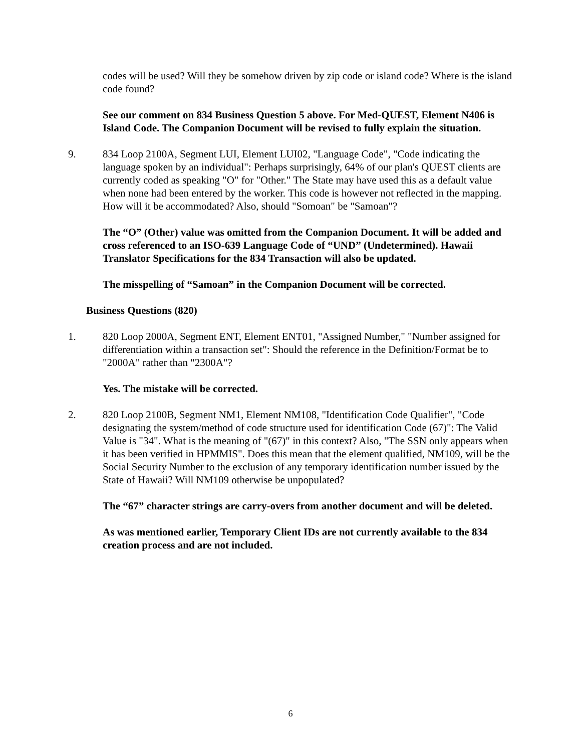codes will be used? Will they be somehow driven by zip code or island code? Where is the island code found?
See our comment on 834 Business Question 5 above. For Med-QUEST, Element N406 is Island Code. The Companion Document will be revised to fully explain the situation.
9. 834 Loop 2100A, Segment LUI, Element LUI02, "Language Code", "Code indicating the language spoken by an individual": Perhaps surprisingly, 64% of our plan's QUEST clients are currently coded as speaking "O" for "Other." The State may have used this as a default value when none had been entered by the worker. This code is however not reflected in the mapping. How will it be accommodated? Also, should "Somoan" be "Samoan"?
The “O” (Other) value was omitted from the Companion Document. It will be added and cross referenced to an ISO-639 Language Code of “UND” (Undetermined). Hawaii Translator Specifications for the 834 Transaction will also be updated.
The misspelling of “Samoan” in the Companion Document will be corrected.
Business Questions (820)
1. 820 Loop 2000A, Segment ENT, Element ENT01, "Assigned Number," "Number assigned for differentiation within a transaction set": Should the reference in the Definition/Format be to "2000A" rather than "2300A"?
Yes. The mistake will be corrected.
2. 820 Loop 2100B, Segment NM1, Element NM108, "Identification Code Qualifier", "Code designating the system/method of code structure used for identification Code (67)": The Valid Value is "34". What is the meaning of "(67)" in this context? Also, "The SSN only appears when it has been verified in HPMMIS". Does this mean that the element qualified, NM109, will be the Social Security Number to the exclusion of any temporary identification number issued by the State of Hawaii? Will NM109 otherwise be unpopulated?
The “67” character strings are carry-overs from another document and will be deleted.
As was mentioned earlier, Temporary Client IDs are not currently available to the 834 creation process and are not included.
6